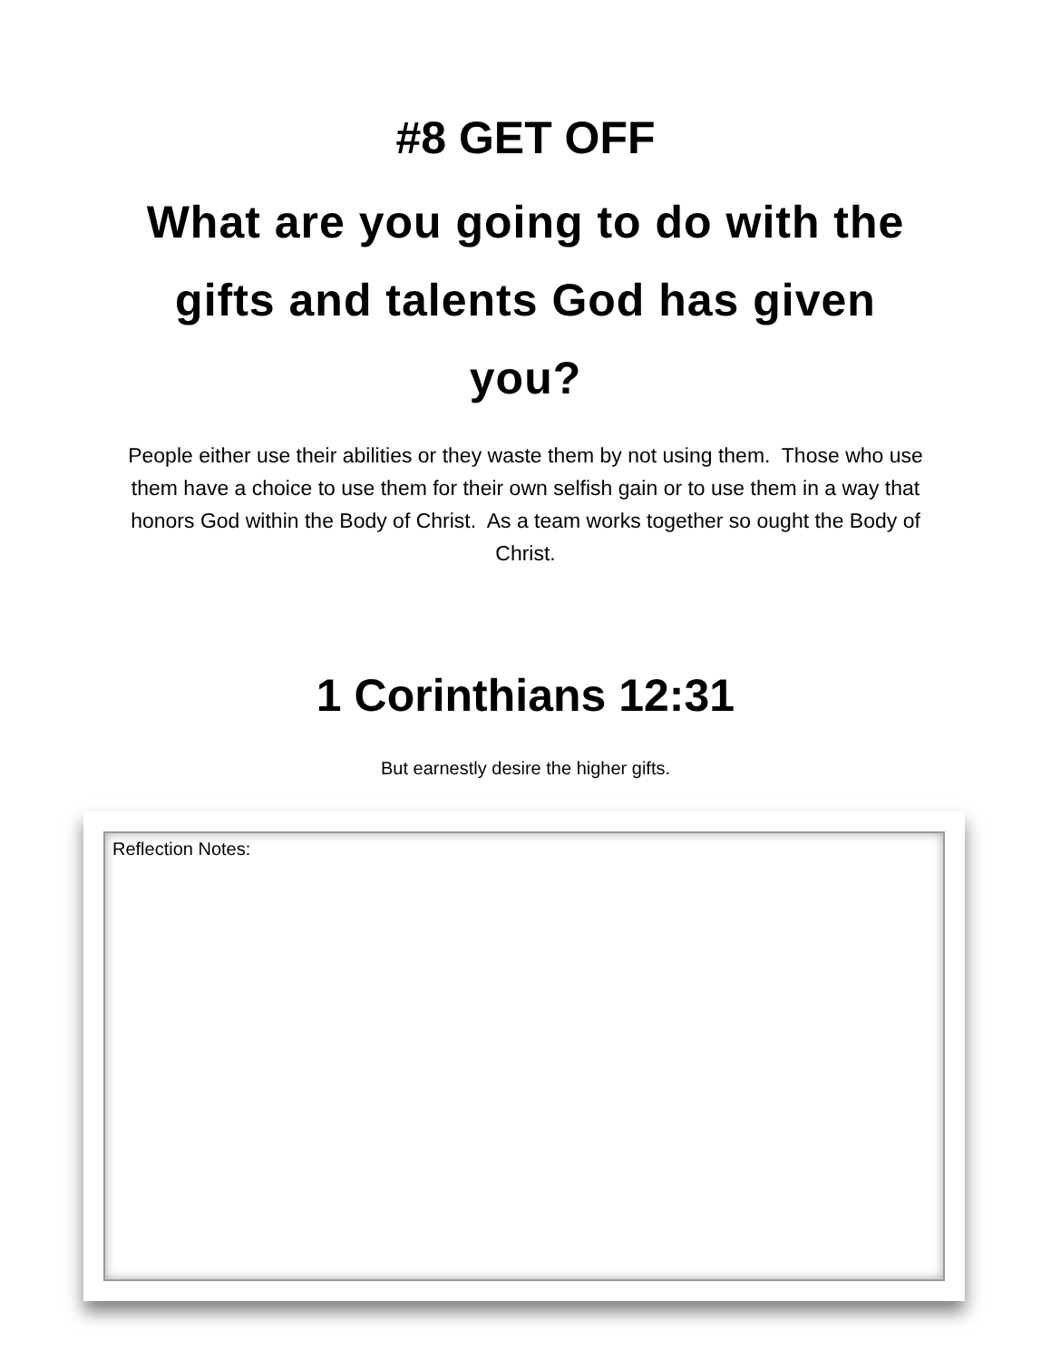#8 GET OFF
What are you going to do with the gifts and talents God has given you?
People either use their abilities or they waste them by not using them. Those who use them have a choice to use them for their own selfish gain or to use them in a way that honors God within the Body of Christ. As a team works together so ought the Body of Christ.
1 Corinthians 12:31
But earnestly desire the higher gifts.
Reflection Notes: